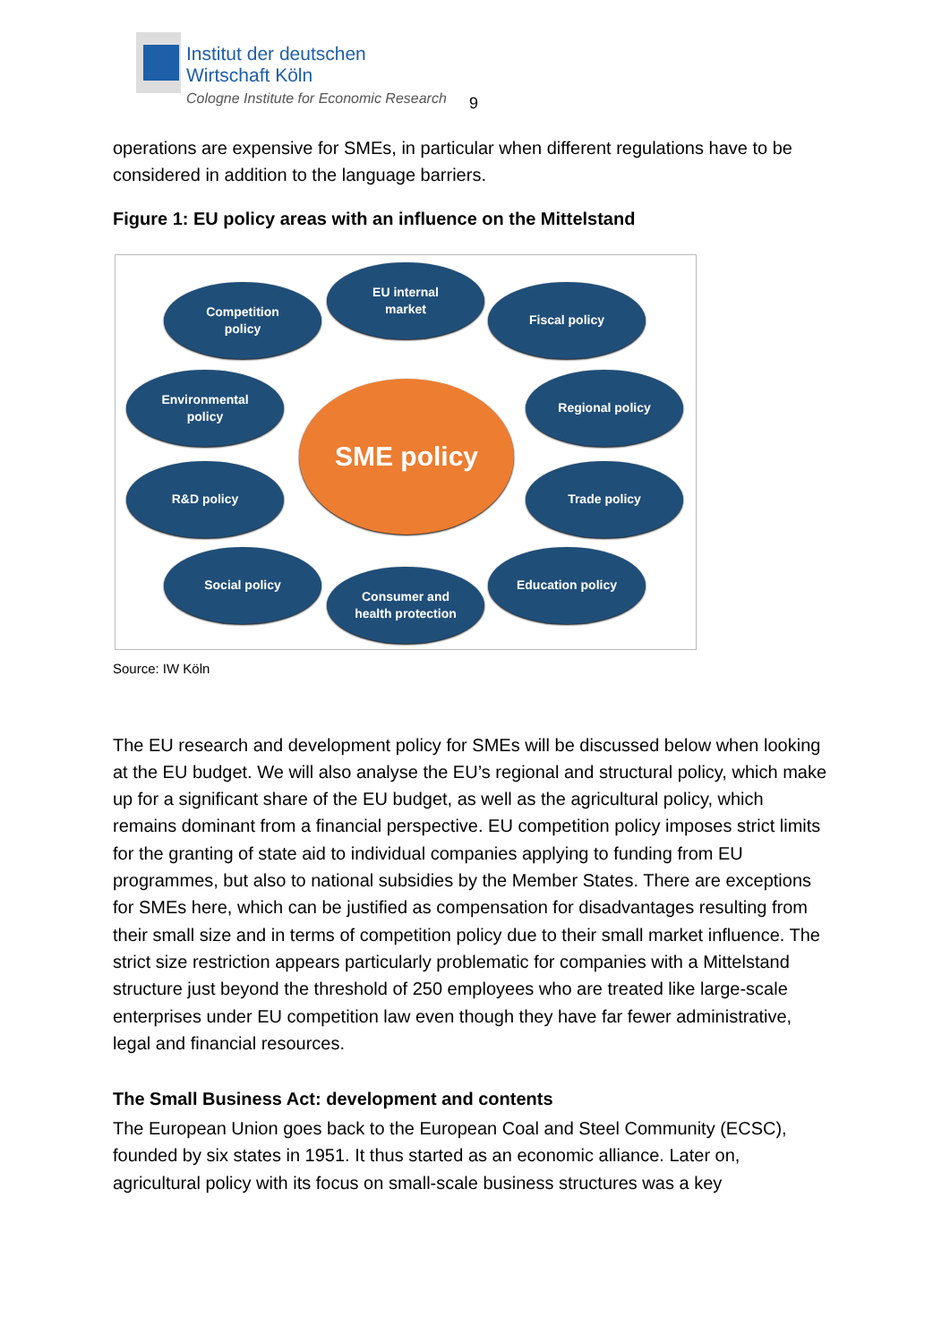Institut der deutschen
Wirtschaft Köln
Cologne Institute for Economic Research
9
operations are expensive for SMEs, in particular when different regulations have to be considered in addition to the language barriers.
Figure 1: EU policy areas with an influence on the Mittelstand
Competition
policy
EU internal
market
Fiscal policy
Environmental
policy
SME policy
Regional policy
R&D policy Trade policy
Social policy
Consumer and
health protection
Education policy
Source: IW Köln
The EU research and development policy for SMEs will be discussed below when looking at the EU budget. We will also analyse the EU’s regional and structural policy, which make up for a significant share of the EU budget, as well as the agricultural policy, which remains dominant from a financial perspective. EU competition policy imposes strict limits for the granting of state aid to individual companies applying to funding from EU programmes, but also to national subsidies by the Member States. There are exceptions for SMEs here, which can be justified as compensation for disadvantages resulting from their small size and in terms of competition policy due to their small market influence. The strict size restriction appears particularly problematic for companies with a Mittelstand structure just beyond the threshold of 250 employees who are treated like large-scale enterprises under EU competition law even though they have far fewer administrative, legal and financial resources.
The Small Business Act: development and contents
The European Union goes back to the European Coal and Steel Community (ECSC), founded by six states in 1951. It thus started as an economic alliance. Later on, agricultural policy with its focus on small-scale business structures was a key